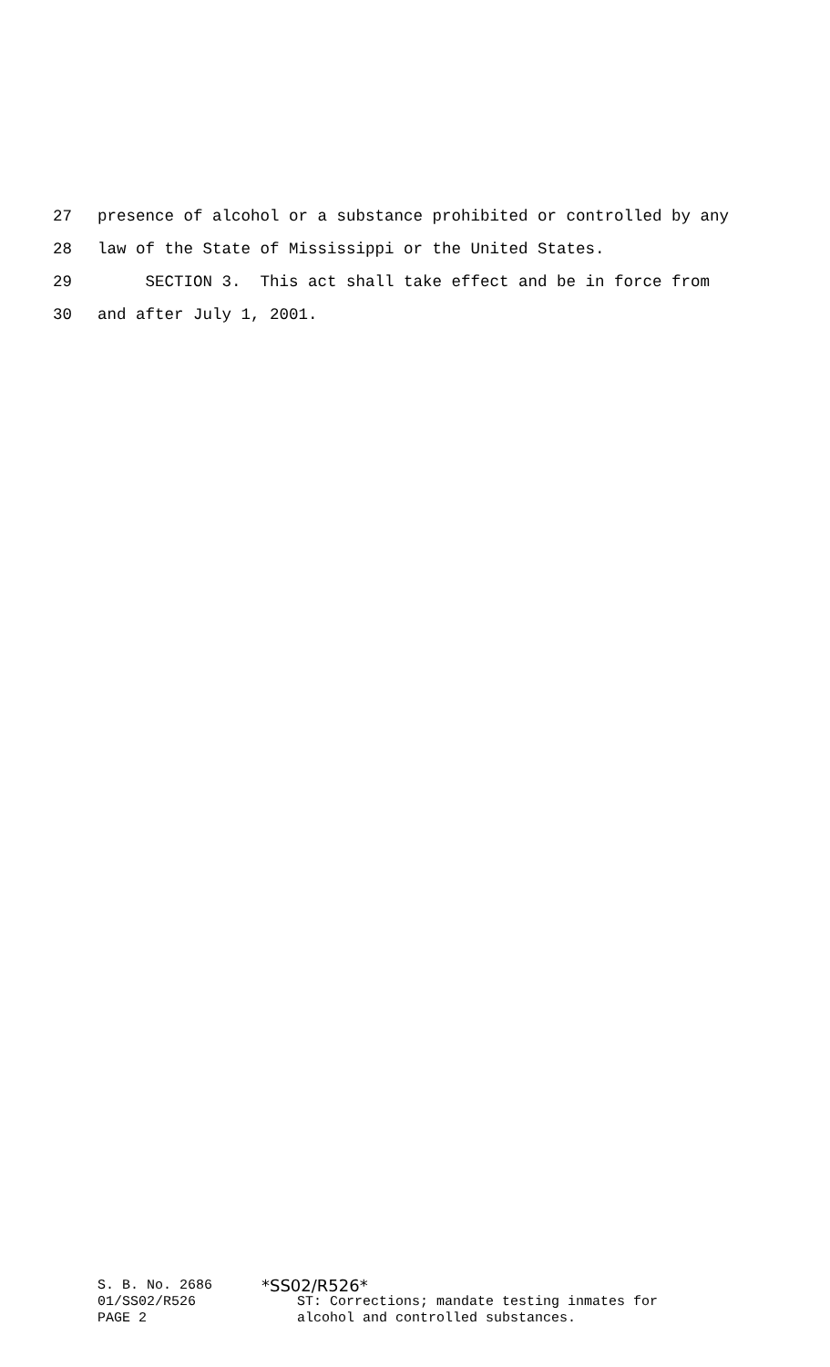27 presence of alcohol or a substance prohibited or controlled by any
28 law of the State of Mississippi or the United States.
29 SECTION 3. This act shall take effect and be in force from
30 and after July 1, 2001.
S. B. No. 2686
01/SS02/R526
PAGE 2
*SS02/R526*
ST: Corrections; mandate testing inmates for
alcohol and controlled substances.